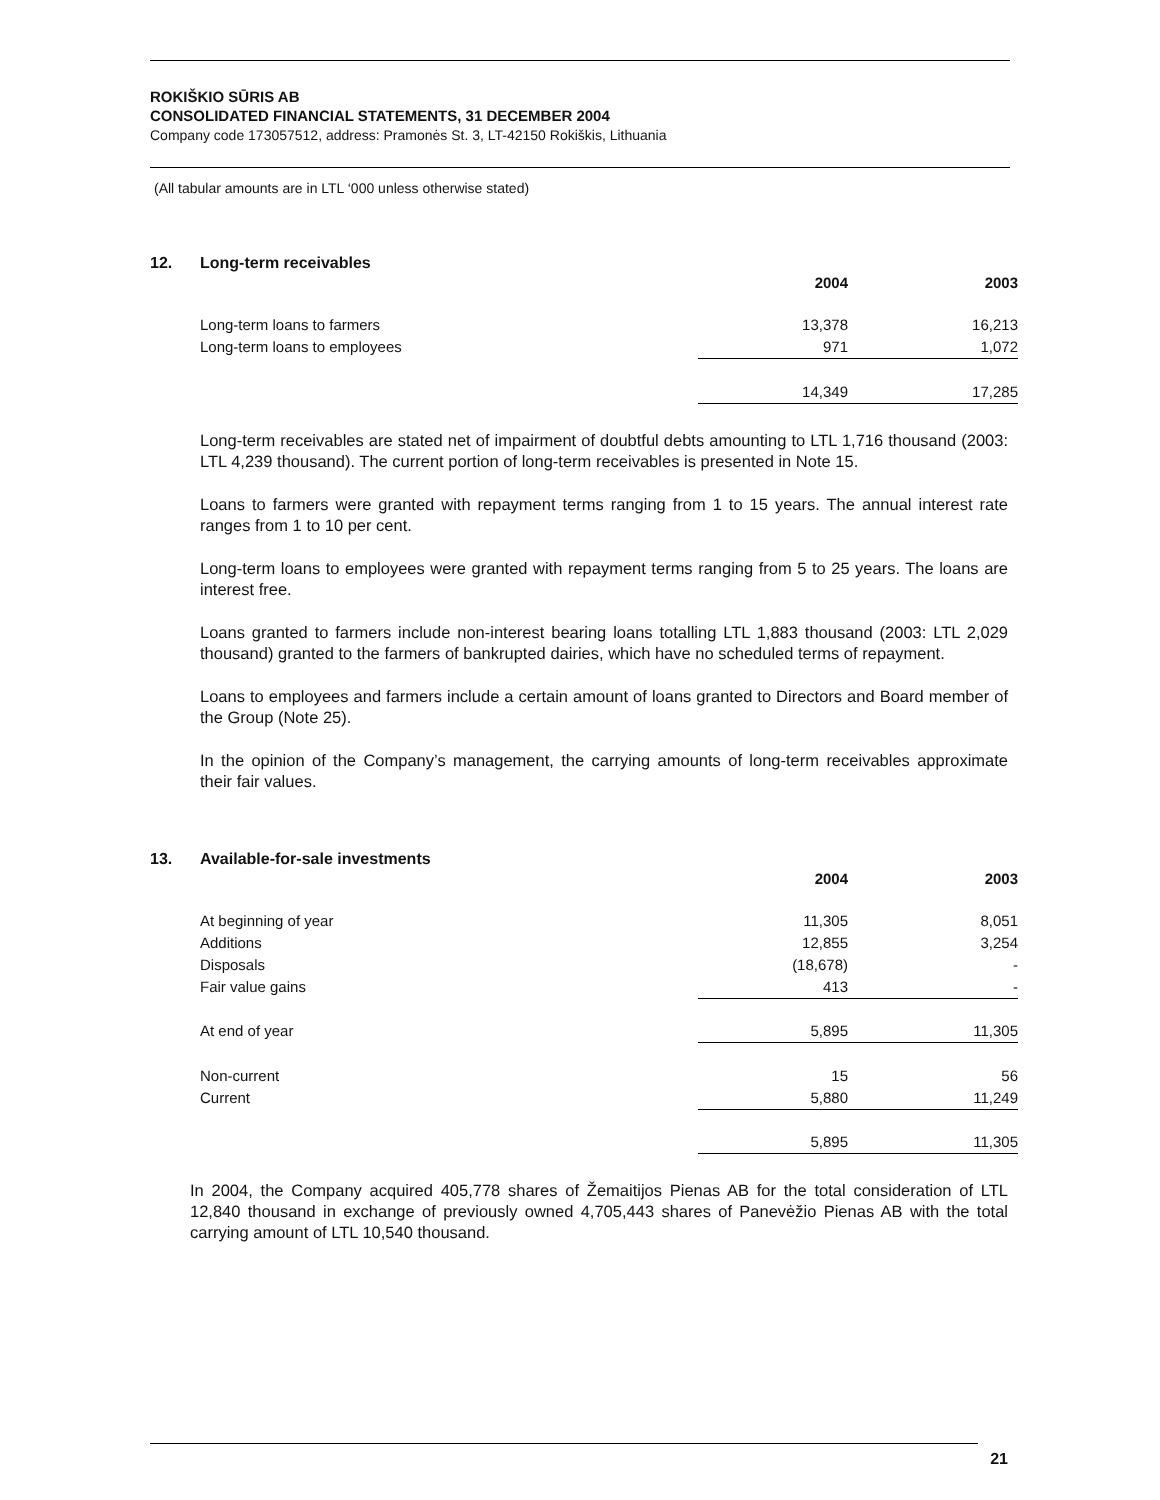ROKIŠKIO SŪRIS AB
CONSOLIDATED FINANCIAL STATEMENTS, 31 DECEMBER 2004
Company code 173057512, address: Pramonės St. 3, LT-42150 Rokiškis, Lithuania
(All tabular amounts are in LTL ‘000 unless otherwise stated)
12. Long-term receivables
| | 2004 | | 2003 |
| --- | --- | --- | --- |
| Long-term loans to farmers | 13,378 | | 16,213 |
| Long-term loans to employees | 971 | | 1,072 |
| | 14,349 | | 17,285 |
Long-term receivables are stated net of impairment of doubtful debts amounting to LTL 1,716 thousand (2003: LTL 4,239 thousand). The current portion of long-term receivables is presented in Note 15.
Loans to farmers were granted with repayment terms ranging from 1 to 15 years. The annual interest rate ranges from 1 to 10 per cent.
Long-term loans to employees were granted with repayment terms ranging from 5 to 25 years. The loans are interest free.
Loans granted to farmers include non-interest bearing loans totalling LTL 1,883 thousand (2003: LTL 2,029 thousand) granted to the farmers of bankrupted dairies, which have no scheduled terms of repayment.
Loans to employees and farmers include a certain amount of loans granted to Directors and Board member of the Group (Note 25).
In the opinion of the Company’s management, the carrying amounts of long-term receivables approximate their fair values.
13. Available-for-sale investments
| | 2004 | | 2003 |
| --- | --- | --- | --- |
| At beginning of year | 11,305 | | 8,051 |
| Additions | 12,855 | | 3,254 |
| Disposals | (18,678) | | - |
| Fair value gains | 413 | | - |
| At end of year | 5,895 | | 11,305 |
| Non-current | 15 | | 56 |
| Current | 5,880 | | 11,249 |
| | 5,895 | | 11,305 |
In 2004, the Company acquired 405,778 shares of Žemaitijos Pienas AB for the total consideration of LTL 12,840 thousand in exchange of previously owned 4,705,443 shares of Panevėžio Pienas AB with the total carrying amount of LTL 10,540 thousand.
21